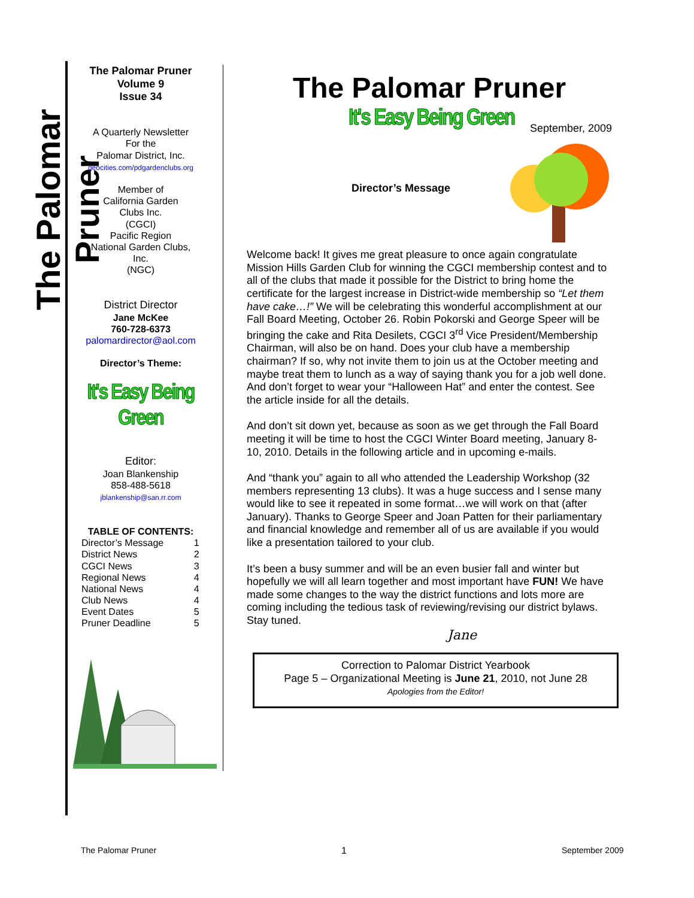The Palomar Pruner
The Palomar Pruner
Volume 9
Issue 34
A Quarterly Newsletter
For the
Palomar District, Inc.
geocities.com/pdgardenclubs.org
Member of
California Garden
Clubs Inc.
(CGCI)
Pacific Region
National Garden Clubs,
Inc.
(NGC)
District Director
Jane McKee
760-728-6373
palomardirector@aol.com
Director’s Theme:
It's Easy Being Green
Editor:
Joan Blankenship
858-488-5618
jblankenship@san.rr.com
TABLE OF CONTENTS:
| Director’s Message | 1 |
| District News | 2 |
| CGCI News | 3 |
| Regional News | 4 |
| National News | 4 |
| Club News | 4 |
| Event Dates | 5 |
| Pruner Deadline | 5 |
The Palomar Pruner
It's Easy Being Green September, 2009
Director’s Message
Welcome back! It gives me great pleasure to once again congratulate Mission Hills Garden Club for winning the CGCI membership contest and to all of the clubs that made it possible for the District to bring home the certificate for the largest increase in District-wide membership so “Let them have cake…!” We will be celebrating this wonderful accomplishment at our Fall Board Meeting, October 26. Robin Pokorski and George Speer will be bringing the cake and Rita Desilets, CGCI 3<sup>rd</sup> Vice President/Membership Chairman, will also be on hand. Does your club have a membership chairman? If so, why not invite them to join us at the October meeting and maybe treat them to lunch as a way of saying thank you for a job well done. And don’t forget to wear your “Halloween Hat” and enter the contest. See the article inside for all the details.
And don’t sit down yet, because as soon as we get through the Fall Board meeting it will be time to host the CGCI Winter Board meeting, January 8-10, 2010. Details in the following article and in upcoming e-mails.
And “thank you” again to all who attended the Leadership Workshop (32 members representing 13 clubs). It was a huge success and I sense many would like to see it repeated in some format…we will work on that (after January). Thanks to George Speer and Joan Patten for their parliamentary and financial knowledge and remember all of us are available if you would like a presentation tailored to your club.
It’s been a busy summer and will be an even busier fall and winter but hopefully we will all learn together and most important have FUN! We have made some changes to the way the district functions and lots more are coming including the tedious task of reviewing/revising our district bylaws. Stay tuned.
Jane
Correction to Palomar District Yearbook
Page 5 – Organizational Meeting is June 21, 2010, not June 28
Apologies from the Editor!
The Palomar Pruner 1 September 2009